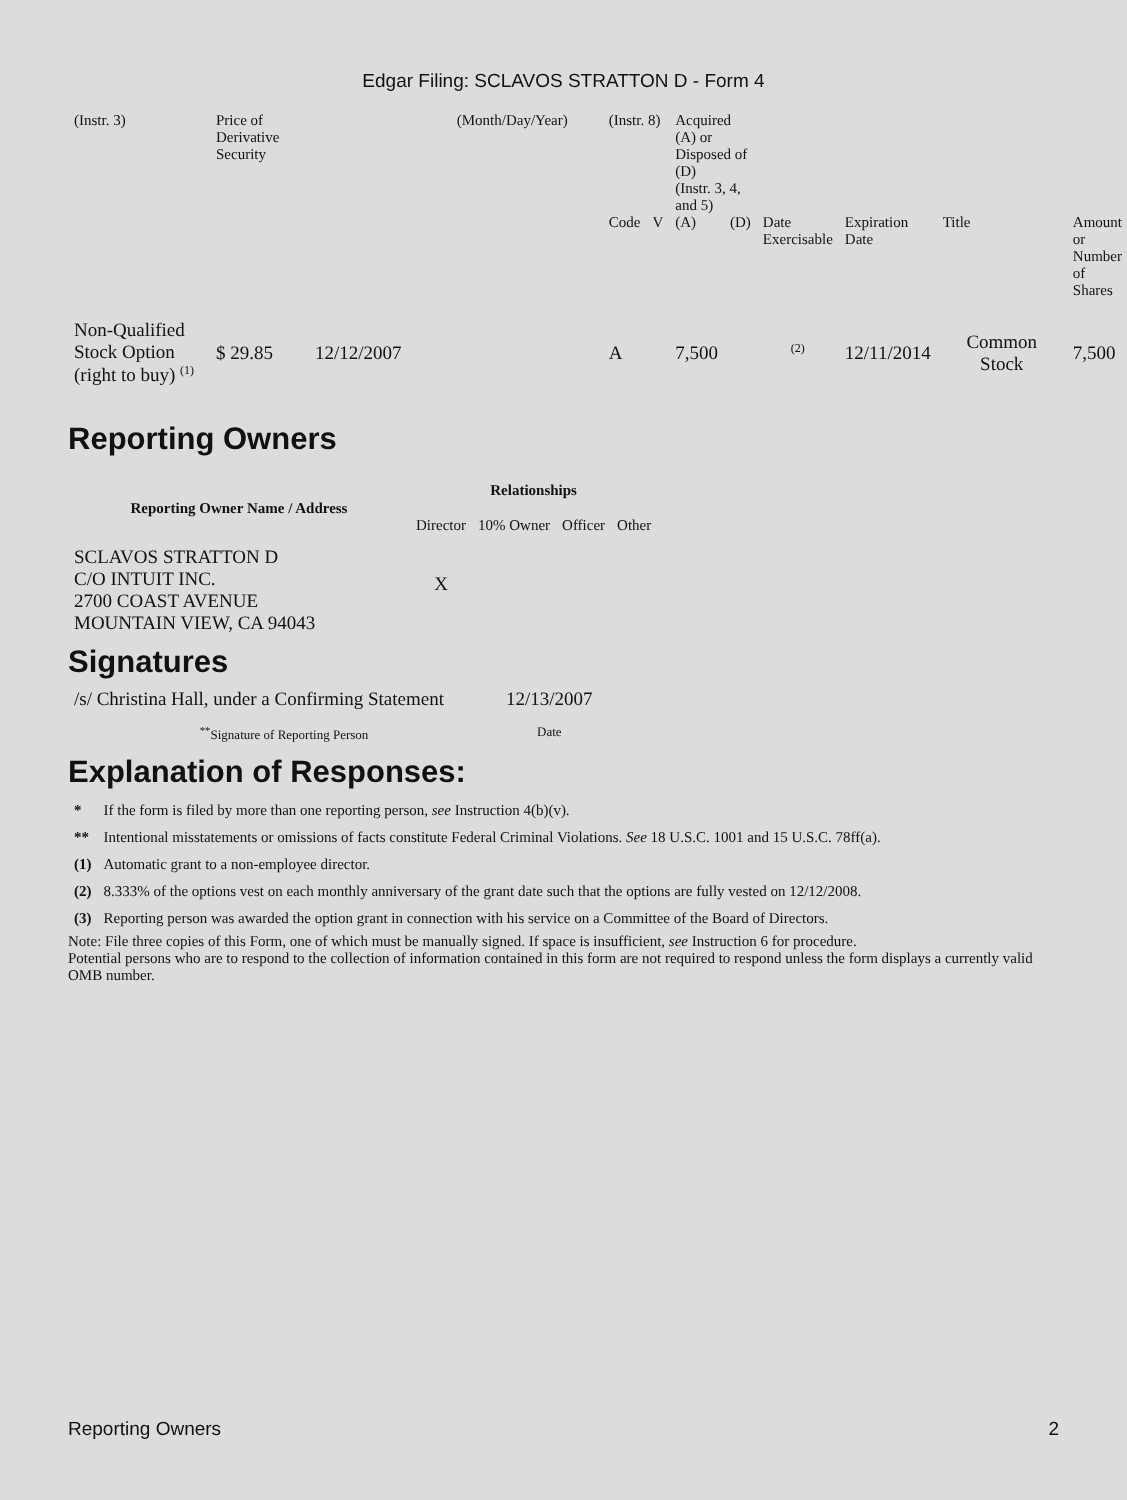Edgar Filing: SCLAVOS STRATTON D - Form 4
| (Instr. 3) | Price of Derivative Security | | (Month/Day/Year) | (Instr. 8) | | Acquired (A) or Disposed of (D) (Instr. 3, 4, and 5) | | | | | |
| | | | | Code | V | (A) | (D) | Date Exercisable | Expiration Date | Title | Amount or Number of Shares |
| Non-Qualified Stock Option (right to buy) <sup>(1)</sup> | $ 29.85 | 12/12/2007 | | A | | 7,500 | | <sup>(2)</sup> | 12/11/2014 | Common Stock | 7,500 |
Reporting Owners
| Reporting Owner Name / Address | Relationships | | | |
| --- | --- | --- | --- | --- |
| | Director | 10% Owner | Officer | Other |
| SCLAVOS STRATTON D C/O INTUIT INC. 2700 COAST AVENUE MOUNTAIN VIEW, CA 94043 | X | | | |
Signatures
| /s/ Christina Hall, under a Confirming Statement | 12/13/2007 |
| <sup>**</sup> Signature of Reporting Person | Date |
Explanation of Responses:
| * | If the form is filed by more than one reporting person, see Instruction 4(b)(v). |
| ** | Intentional misstatements or omissions of facts constitute Federal Criminal Violations. See 18 U.S.C. 1001 and 15 U.S.C. 78ff(a). |
| (1) | Automatic grant to a non-employee director. |
| (2) | 8.333% of the options vest on each monthly anniversary of the grant date such that the options are fully vested on 12/12/2008. |
| (3) | Reporting person was awarded the option grant in connection with his service on a Committee of the Board of Directors. |
Note: File three copies of this Form, one of which must be manually signed. If space is insufficient, see Instruction 6 for procedure.
Potential persons who are to respond to the collection of information contained in this form are not required to respond unless the form displays a currently valid OMB number.
Reporting Owners 2